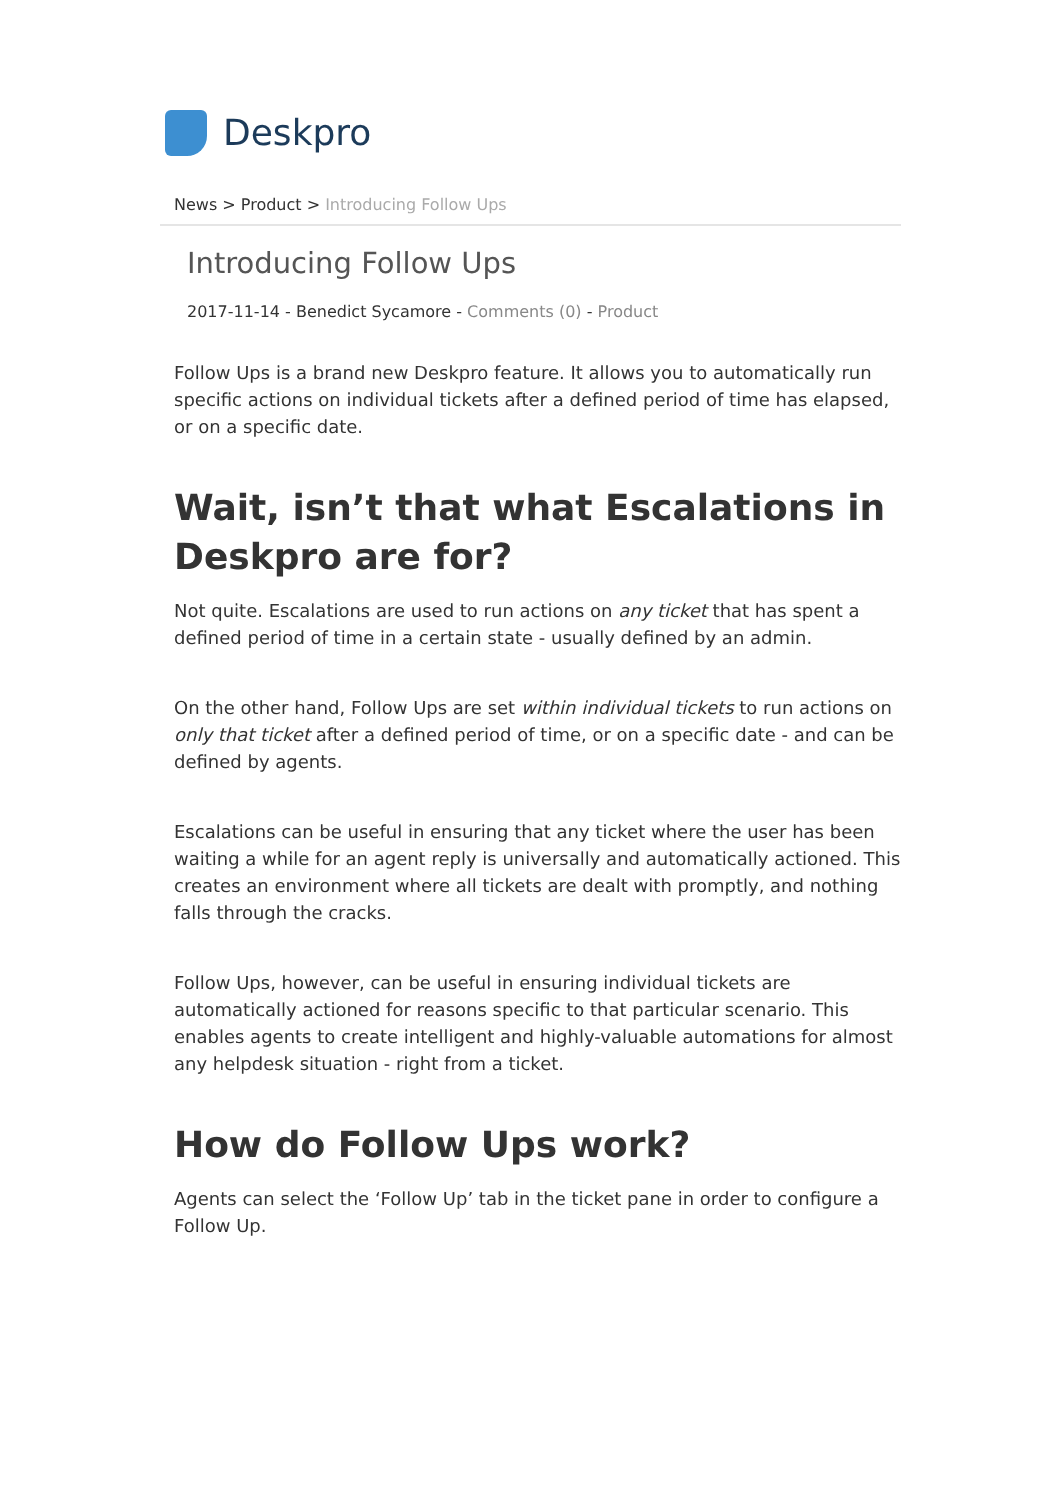Deskpro
News > Product > Introducing Follow Ups
Introducing Follow Ups
2017-11-14 - Benedict Sycamore - Comments (0) - Product
Follow Ups is a brand new Deskpro feature. It allows you to automatically run specific actions on individual tickets after a defined period of time has elapsed, or on a specific date.
Wait, isn’t that what Escalations in Deskpro are for?
Not quite. Escalations are used to run actions on any ticket that has spent a defined period of time in a certain state - usually defined by an admin.
On the other hand, Follow Ups are set within individual tickets to run actions on only that ticket after a defined period of time, or on a specific date - and can be defined by agents.
Escalations can be useful in ensuring that any ticket where the user has been waiting a while for an agent reply is universally and automatically actioned. This creates an environment where all tickets are dealt with promptly, and nothing falls through the cracks.
Follow Ups, however, can be useful in ensuring individual tickets are automatically actioned for reasons specific to that particular scenario. This enables agents to create intelligent and highly-valuable automations for almost any helpdesk situation - right from a ticket.
How do Follow Ups work?
Agents can select the ‘Follow Up’ tab in the ticket pane in order to configure a Follow Up.